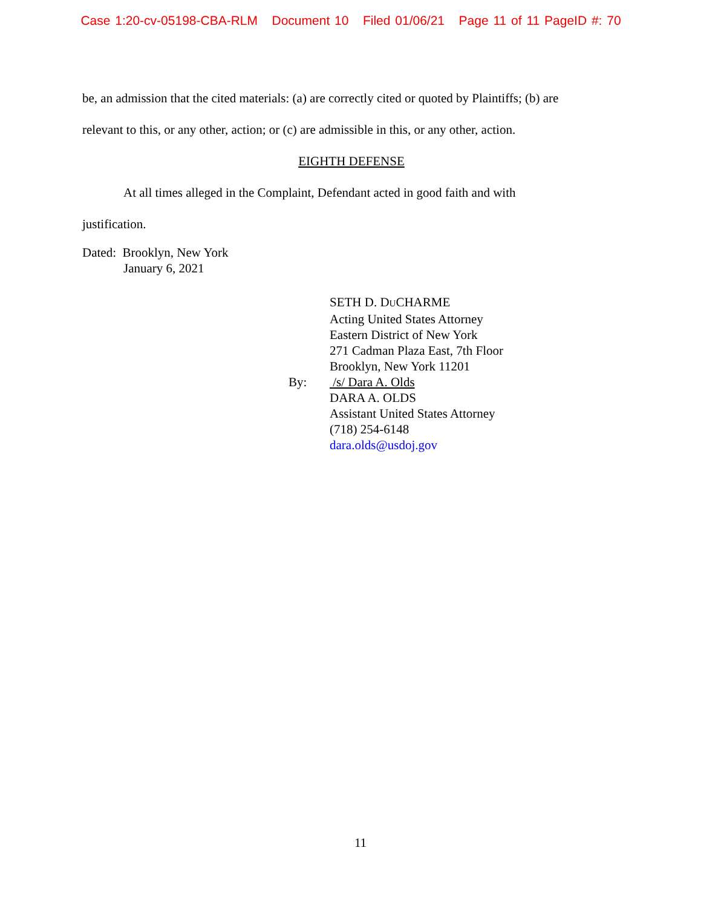Case 1:20-cv-05198-CBA-RLM Document 10 Filed 01/06/21 Page 11 of 11 PageID #: 70
be, an admission that the cited materials: (a) are correctly cited or quoted by Plaintiffs; (b) are
relevant to this, or any other, action; or (c) are admissible in this, or any other, action.
EIGHTH DEFENSE
At all times alleged in the Complaint, Defendant acted in good faith and with
justification.
Dated: Brooklyn, New York
January 6, 2021
SETH D. DUCHARME
Acting United States Attorney
Eastern District of New York
271 Cadman Plaza East, 7th Floor
Brooklyn, New York 11201
By: /s/ Dara A. Olds
DARA A. OLDS
Assistant United States Attorney
(718) 254-6148
dara.olds@usdoj.gov
11